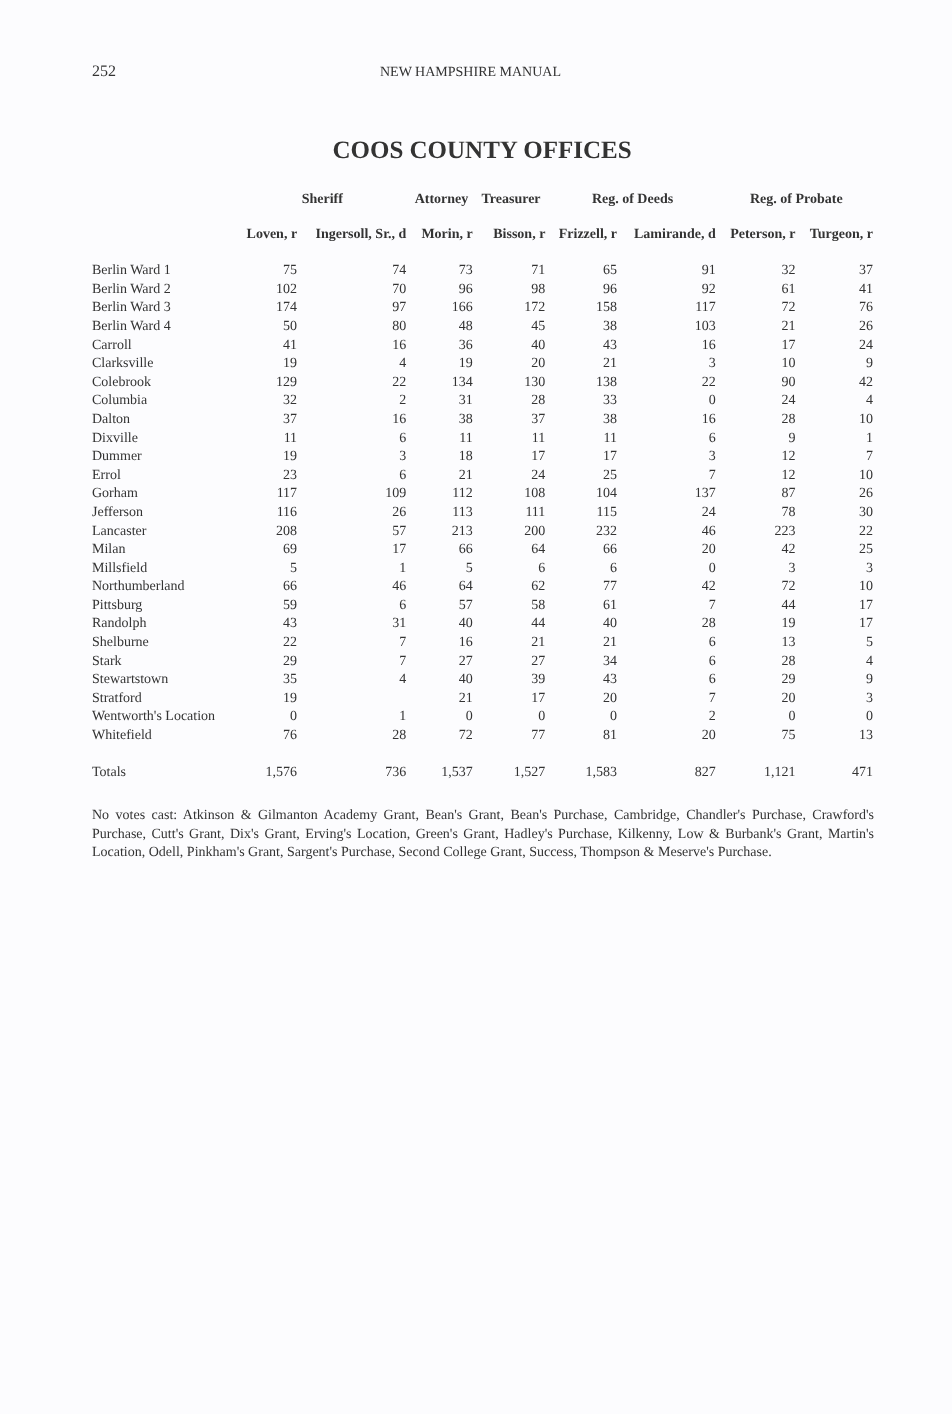252 NEW HAMPSHIRE MANUAL
COOS COUNTY OFFICES
| | Sheriff | | Attorney | Treasurer | Reg. of Deeds | | Reg. of Probate | |
| --- | --- | --- | --- | --- | --- | --- | --- | --- |
| | Loven, r | Ingersoll, Sr., d | Morin, r | Bisson, r | Frizzell, r | Lamirande, d | Peterson, r | Turgeon, r |
| Berlin Ward 1 | 75 | 74 | 73 | 71 | 65 | 91 | 32 | 37 |
| Berlin Ward 2 | 102 | 70 | 96 | 98 | 96 | 92 | 61 | 41 |
| Berlin Ward 3 | 174 | 97 | 166 | 172 | 158 | 117 | 72 | 76 |
| Berlin Ward 4 | 50 | 80 | 48 | 45 | 38 | 103 | 21 | 26 |
| Carroll | 41 | 16 | 36 | 40 | 43 | 16 | 17 | 24 |
| Clarksville | 19 | 4 | 19 | 20 | 21 | 3 | 10 | 9 |
| Colebrook | 129 | 22 | 134 | 130 | 138 | 22 | 90 | 42 |
| Columbia | 32 | 2 | 31 | 28 | 33 | 0 | 24 | 4 |
| Dalton | 37 | 16 | 38 | 37 | 38 | 16 | 28 | 10 |
| Dixville | 11 | 6 | 11 | 11 | 11 | 6 | 9 | 1 |
| Dummer | 19 | 3 | 18 | 17 | 17 | 3 | 12 | 7 |
| Errol | 23 | 6 | 21 | 24 | 25 | 7 | 12 | 10 |
| Gorham | 117 | 109 | 112 | 108 | 104 | 137 | 87 | 26 |
| Jefferson | 116 | 26 | 113 | 111 | 115 | 24 | 78 | 30 |
| Lancaster | 208 | 57 | 213 | 200 | 232 | 46 | 223 | 22 |
| Milan | 69 | 17 | 66 | 64 | 66 | 20 | 42 | 25 |
| Millsfield | 5 | 1 | 5 | 6 | 6 | 0 | 3 | 3 |
| Northumberland | 66 | 46 | 64 | 62 | 77 | 42 | 72 | 10 |
| Pittsburg | 59 | 6 | 57 | 58 | 61 | 7 | 44 | 17 |
| Randolph | 43 | 31 | 40 | 44 | 40 | 28 | 19 | 17 |
| Shelburne | 22 | 7 | 16 | 21 | 21 | 6 | 13 | 5 |
| Stark | 29 | 7 | 27 | 27 | 34 | 6 | 28 | 4 |
| Stewartstown | 35 | 4 | 40 | 39 | 43 | 6 | 29 | 9 |
| Stratford | 19 | | 21 | 17 | 20 | 7 | 20 | 3 |
| Wentworth's Location | 0 | 1 | 0 | 0 | 0 | 2 | 0 | 0 |
| Whitefield | 76 | 28 | 72 | 77 | 81 | 20 | 75 | 13 |
| Totals | 1,576 | 736 | 1,537 | 1,527 | 1,583 | 827 | 1,121 | 471 |
No votes cast: Atkinson & Gilmanton Academy Grant, Bean's Grant, Bean's Purchase, Cambridge, Chandler's Purchase, Crawford's Purchase, Cutt's Grant, Dix's Grant, Erving's Location, Green's Grant, Hadley's Purchase, Kilkenny, Low & Burbank's Grant, Martin's Location, Odell, Pinkham's Grant, Sargent's Purchase, Second College Grant, Success, Thompson & Meserve's Purchase.